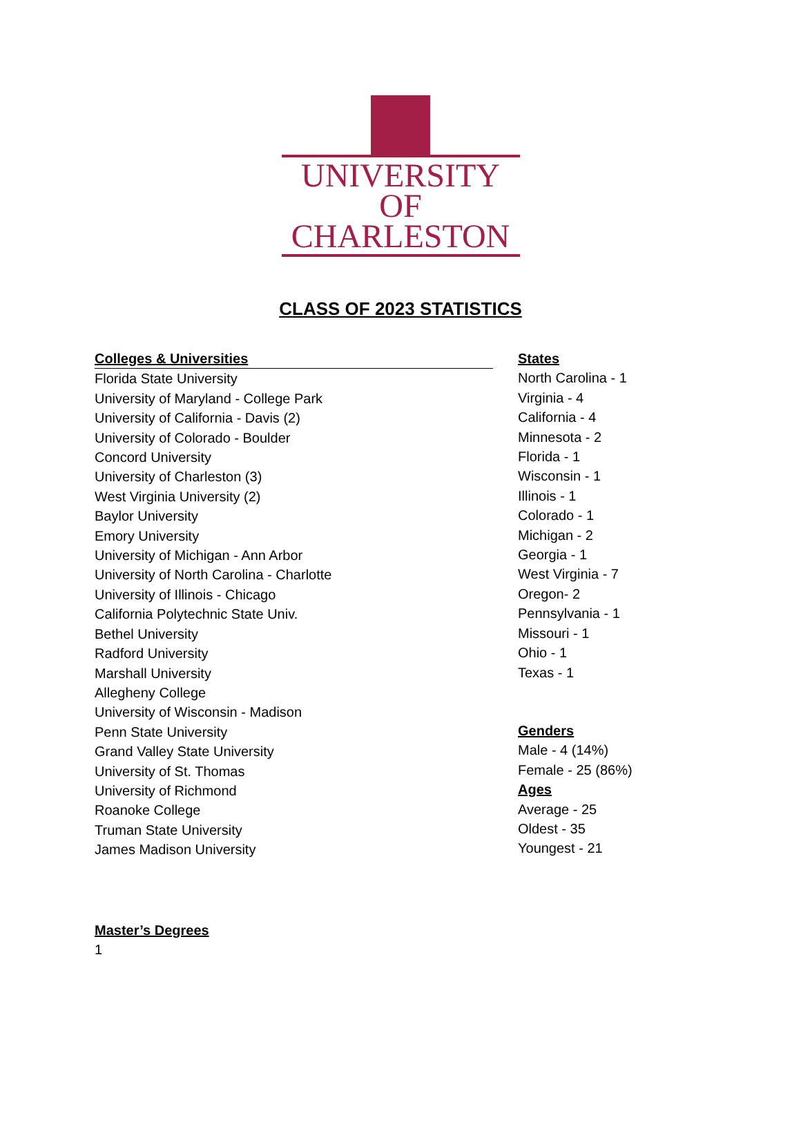UNIVERSITY OF
CHARLESTON
CLASS OF 2023 STATISTICS
Colleges & Universities
Florida State University
University of Maryland - College Park
University of California - Davis (2)
University of Colorado - Boulder
Concord University
University of Charleston (3)
West Virginia University (2)
Baylor University
Emory University
University of Michigan - Ann Arbor
University of North Carolina - Charlotte
University of Illinois - Chicago
California Polytechnic State Univ.
Bethel University
Radford University
Marshall University
Allegheny College
University of Wisconsin - Madison
Penn State University
Grand Valley State University
University of St. Thomas
University of Richmond
Roanoke College
Truman State University
James Madison University
States
North Carolina - 1
Virginia - 4
California - 4
Minnesota - 2
Florida - 1
Wisconsin - 1
Illinois - 1
Colorado - 1
Michigan - 2
Georgia - 1
West Virginia - 7
Oregon- 2
Pennsylvania - 1
Missouri - 1
Ohio - 1
Texas - 1
Genders
Male - 4 (14%)
Female - 25 (86%)
Ages
Average - 25
Oldest - 35
Youngest - 21
Master’s Degrees
1